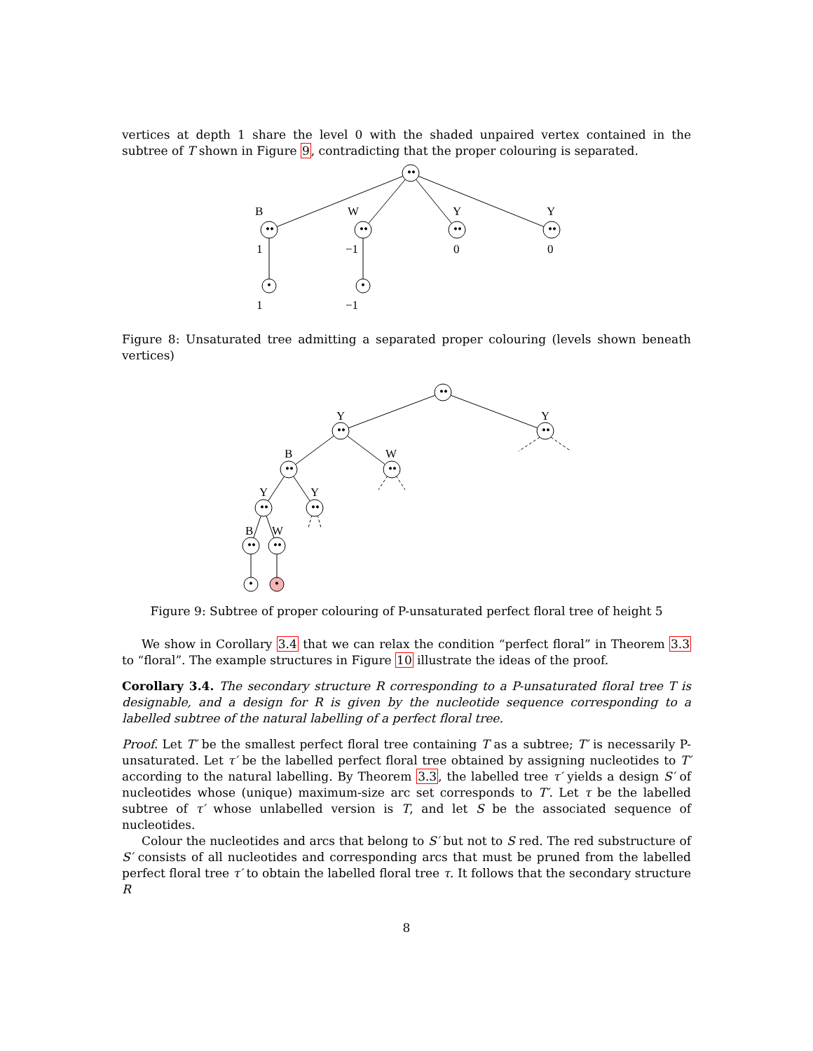vertices at depth 1 share the level 0 with the shaded unpaired vertex contained in the subtree of T shown in Figure 9, contradicting that the proper colouring is separated.
••
••
••
••
••
•
•
B
W
Y
Y
1
−1
0
0
1
−1
Figure 8: Unsaturated tree admitting a separated proper colouring (levels shown beneath vertices)
••
••
••
••
••
••
••
••
••
•
•
Y
Y
B
W
Y
Y
B
W
Figure 9: Subtree of proper colouring of P-unsaturated perfect floral tree of height 5
We show in Corollary 3.4 that we can relax the condition “perfect floral” in Theorem 3.3 to “floral”. The example structures in Figure 10 illustrate the ideas of the proof.
Corollary 3.4. The secondary structure R corresponding to a P-unsaturated floral tree T is designable, and a design for R is given by the nucleotide sequence corresponding to a labelled subtree of the natural labelling of a perfect floral tree.
Proof. Let T′ be the smallest perfect floral tree containing T as a subtree; T′ is necessarily P-unsaturated. Let τ′ be the labelled perfect floral tree obtained by assigning nucleotides to T′ according to the natural labelling. By Theorem 3.3, the labelled tree τ′ yields a design S′ of nucleotides whose (unique) maximum-size arc set corresponds to T′. Let τ be the labelled subtree of τ′ whose unlabelled version is T, and let S be the associated sequence of nucleotides.
Colour the nucleotides and arcs that belong to S′ but not to S red. The red substructure of S′ consists of all nucleotides and corresponding arcs that must be pruned from the labelled perfect floral tree τ′ to obtain the labelled floral tree τ. It follows that the secondary structure R
8